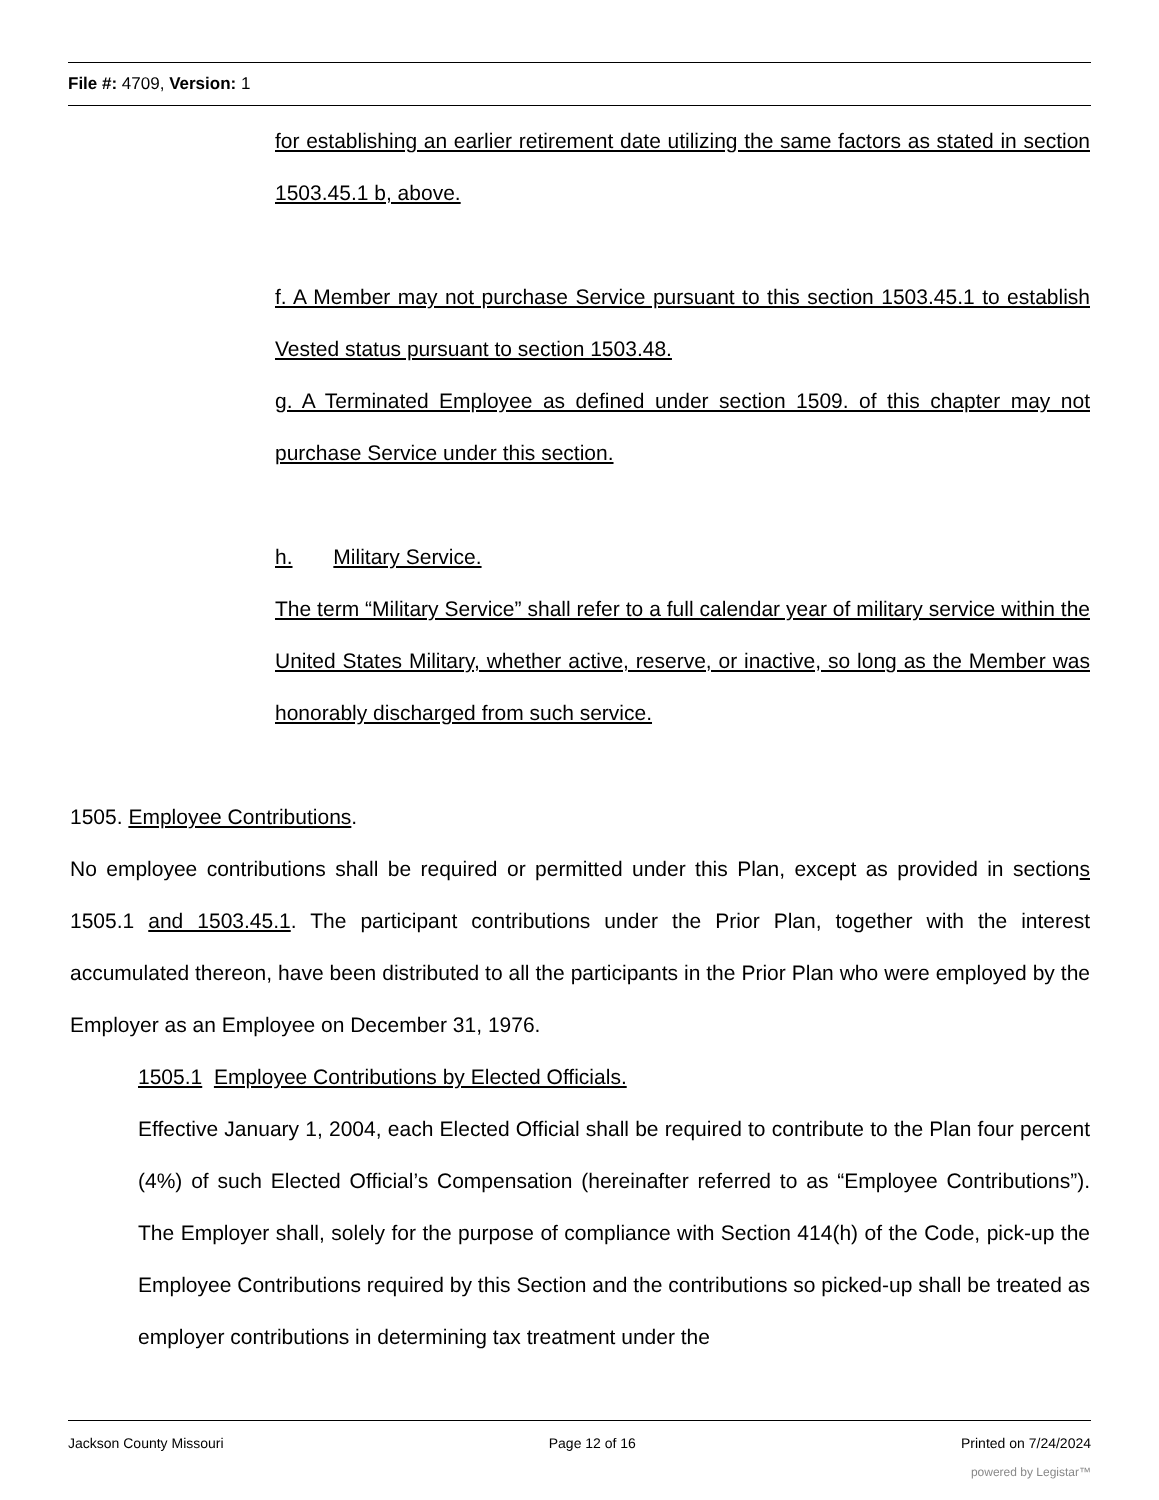File #: 4709, Version: 1
for establishing an earlier retirement date utilizing the same factors as stated in section 1503.45.1 b, above.
f. A Member may not purchase Service pursuant to this section 1503.45.1 to establish Vested status pursuant to section 1503.48.
g. A Terminated Employee as defined under section 1509. of this chapter may not purchase Service under this section.
h. Military Service.
The term “Military Service” shall refer to a full calendar year of military service within the United States Military, whether active, reserve, or inactive, so long as the Member was honorably discharged from such service.
1505. Employee Contributions.
No employee contributions shall be required or permitted under this Plan, except as provided in sections 1505.1 and 1503.45.1. The participant contributions under the Prior Plan, together with the interest accumulated thereon, have been distributed to all the participants in the Prior Plan who were employed by the Employer as an Employee on December 31, 1976.
1505.1 Employee Contributions by Elected Officials.
Effective January 1, 2004, each Elected Official shall be required to contribute to the Plan four percent (4%) of such Elected Official’s Compensation (hereinafter referred to as “Employee Contributions”). The Employer shall, solely for the purpose of compliance with Section 414(h) of the Code, pick-up the Employee Contributions required by this Section and the contributions so picked-up shall be treated as employer contributions in determining tax treatment under the
Jackson County Missouri Page 12 of 16 Printed on 7/24/2024
powered by Legistar™